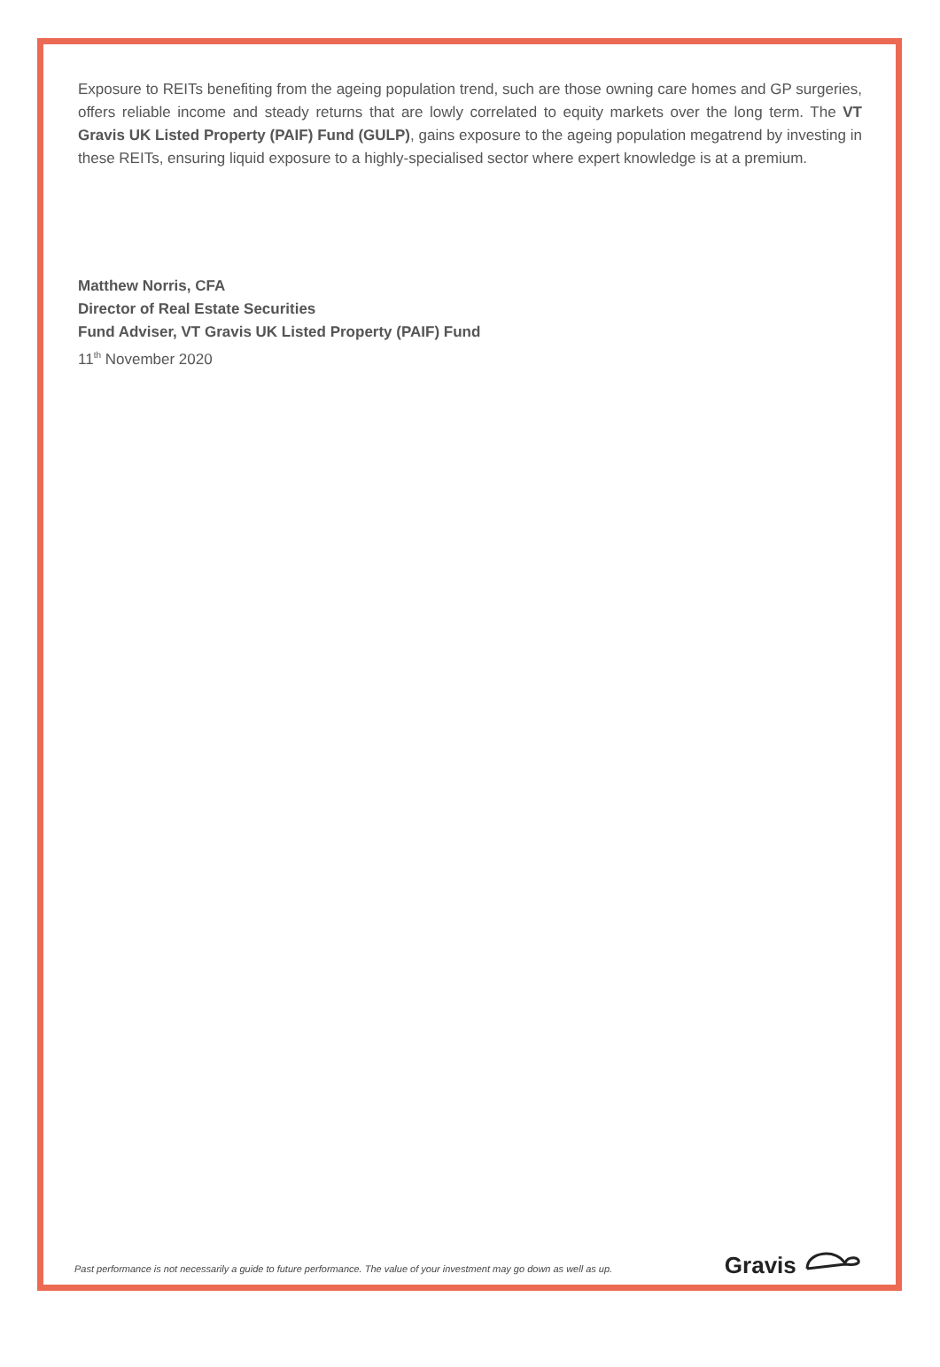Exposure to REITs benefiting from the ageing population trend, such are those owning care homes and GP surgeries, offers reliable income and steady returns that are lowly correlated to equity markets over the long term. The VT Gravis UK Listed Property (PAIF) Fund (GULP), gains exposure to the ageing population megatrend by investing in these REITs, ensuring liquid exposure to a highly-specialised sector where expert knowledge is at a premium.
Matthew Norris, CFA
Director of Real Estate Securities
Fund Adviser, VT Gravis UK Listed Property (PAIF) Fund
11<sup>th</sup> November 2020
Past performance is not necessarily a guide to future performance. The value of your investment may go down as well as up.
Gravis